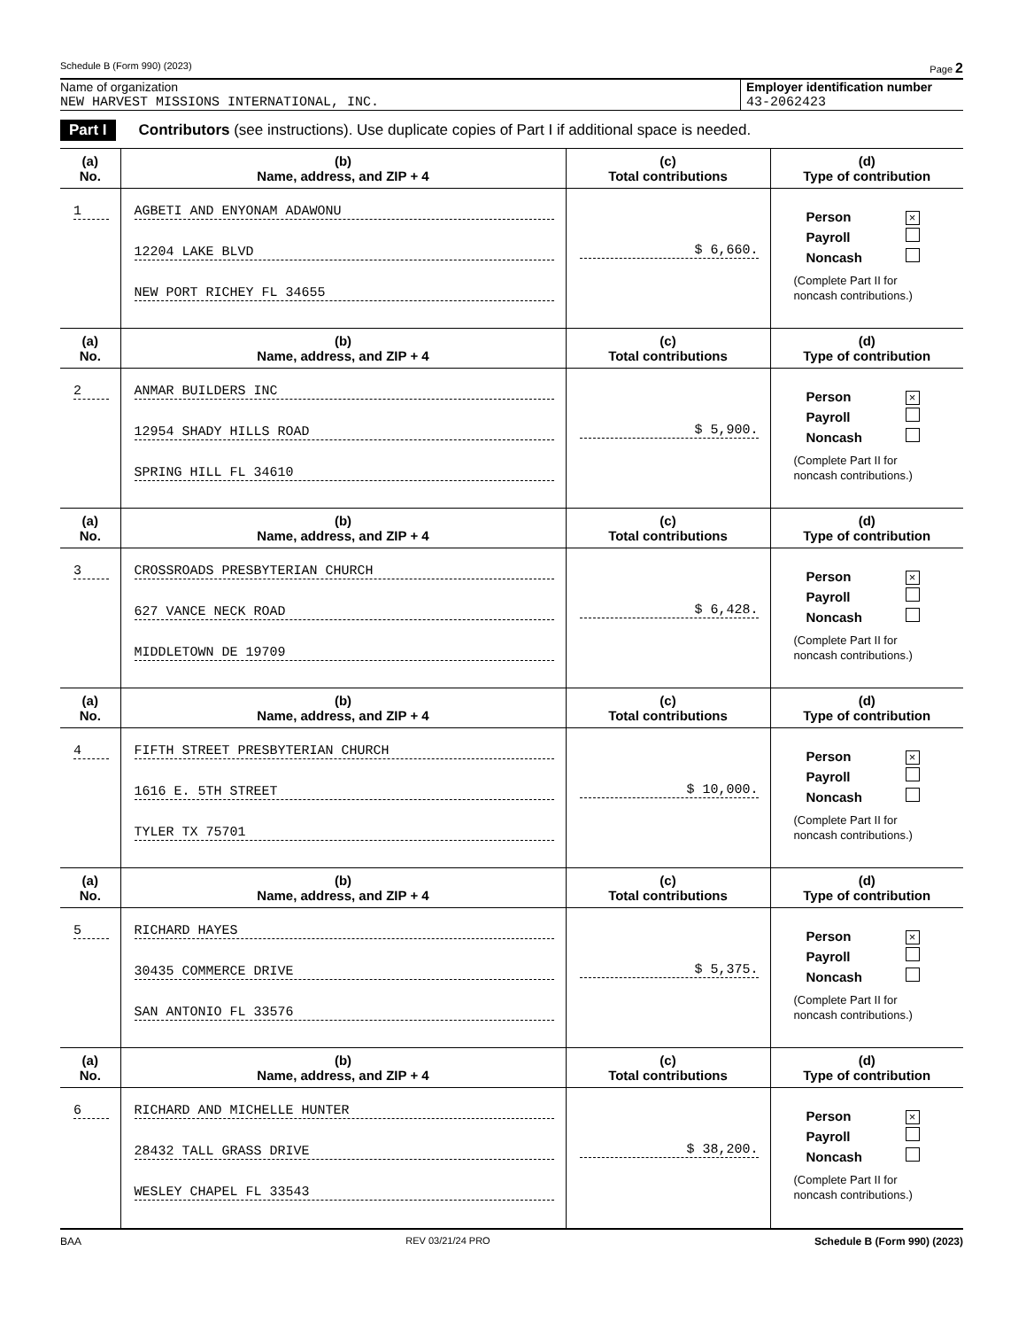Schedule B (Form 990) (2023) Page 2
Name of organization
NEW HARVEST MISSIONS INTERNATIONAL, INC.
Employer identification number
43-2062423
Part I Contributors (see instructions). Use duplicate copies of Part I if additional space is needed.
| (a) No. | (b) Name, address, and ZIP + 4 | (c) Total contributions | (d) Type of contribution |
| --- | --- | --- | --- |
| 1 | AGBETI AND ENYONAM ADAWONU 12204 LAKE BLVD NEW PORT RICHEY FL 34655 | $ 6,660. | Person × Payroll Noncash (Complete Part II for noncash contributions.) |
| (a) No. | (b) Name, address, and ZIP + 4 | (c) Total contributions | (d) Type of contribution |
| 2 | ANMAR BUILDERS INC 12954 SHADY HILLS ROAD SPRING HILL FL 34610 | $ 5,900. | Person × Payroll Noncash (Complete Part II for noncash contributions.) |
| (a) No. | (b) Name, address, and ZIP + 4 | (c) Total contributions | (d) Type of contribution |
| 3 | CROSSROADS PRESBYTERIAN CHURCH 627 VANCE NECK ROAD MIDDLETOWN DE 19709 | $ 6,428. | Person × Payroll Noncash (Complete Part II for noncash contributions.) |
| (a) No. | (b) Name, address, and ZIP + 4 | (c) Total contributions | (d) Type of contribution |
| 4 | FIFTH STREET PRESBYTERIAN CHURCH 1616 E. 5TH STREET TYLER TX 75701 | $ 10,000. | Person × Payroll Noncash (Complete Part II for noncash contributions.) |
| (a) No. | (b) Name, address, and ZIP + 4 | (c) Total contributions | (d) Type of contribution |
| 5 | RICHARD HAYES 30435 COMMERCE DRIVE SAN ANTONIO FL 33576 | $ 5,375. | Person × Payroll Noncash (Complete Part II for noncash contributions.) |
| (a) No. | (b) Name, address, and ZIP + 4 | (c) Total contributions | (d) Type of contribution |
| 6 | RICHARD AND MICHELLE HUNTER 28432 TALL GRASS DRIVE WESLEY CHAPEL FL 33543 | $ 38,200. | Person × Payroll Noncash (Complete Part II for noncash contributions.) |
BAA REV 03/21/24 PRO Schedule B (Form 990) (2023)